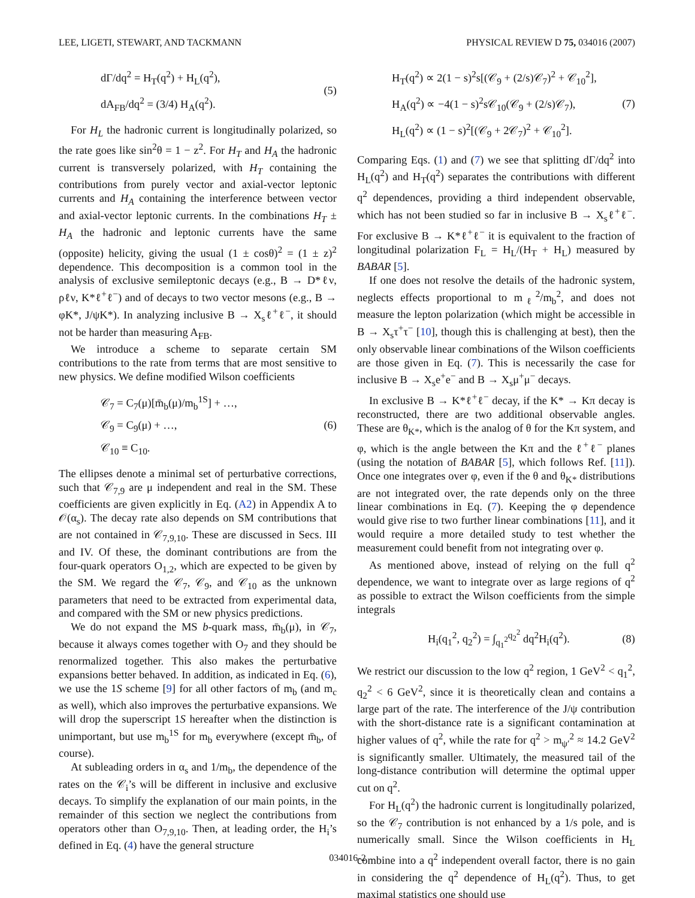LEE, LIGETI, STEWART, AND TACKMANN PHYSICAL REVIEW D 75, 034016 (2007)
dΓ/dq<sup>2</sup> = H<sub>T</sub>(q<sup>2</sup>) + H<sub>L</sub>(q<sup>2</sup>),
dA<sub>FB</sub>/dq<sup>2</sup> = (3/4) H<sub>A</sub>(q<sup>2</sup>).
(5)
For H<sub>L</sub> the hadronic current is longitudinally polarized, so the rate goes like sin<sup>2</sup>θ = 1 − z<sup>2</sup>. For H<sub>T</sub> and H<sub>A</sub> the hadronic current is transversely polarized, with H<sub>T</sub> containing the contributions from purely vector and axial-vector leptonic currents and H<sub>A</sub> containing the interference between vector and axial-vector leptonic currents. In the combinations H<sub>T</sub> ± H<sub>A</sub> the hadronic and leptonic currents have the same (opposite) helicity, giving the usual (1 ± cosθ)<sup>2</sup> = (1 ± z)<sup>2</sup> dependence. This decomposition is a common tool in the analysis of exclusive semileptonic decays (e.g., B → D*ℓν, ρℓν, K*ℓ<sup>+</sup>ℓ<sup>−</sup>) and of decays to two vector mesons (e.g., B → φK*, J/ψK*). In analyzing inclusive B → X<sub>s</sub>ℓ<sup>+</sup>ℓ<sup>−</sup>, it should not be harder than measuring A<sub>FB</sub>.
We introduce a scheme to separate certain SM contributions to the rate from terms that are most sensitive to new physics. We define modified Wilson coefficients
𝒞<sub>7</sub> = C<sub>7</sub>(μ)[m̄<sub>b</sub>(μ)/m<sub>b</sub><sup>1S</sup>] + …,
𝒞<sub>9</sub> = C<sub>9</sub>(μ) + …,
𝒞<sub>10</sub> ≡ C<sub>10</sub>.
(6)
The ellipses denote a minimal set of perturbative corrections, such that 𝒞<sub>7,9</sub> are μ independent and real in the SM. These coefficients are given explicitly in Eq. (A2) in Appendix A to 𝒪(α<sub>s</sub>). The decay rate also depends on SM contributions that are not contained in 𝒞<sub>7,9,10</sub>. These are discussed in Secs. III and IV. Of these, the dominant contributions are from the four-quark operators O<sub>1,2</sub>, which are expected to be given by the SM. We regard the 𝒞<sub>7</sub>, 𝒞<sub>9</sub>, and 𝒞<sub>10</sub> as the unknown parameters that need to be extracted from experimental data, and compared with the SM or new physics predictions.
We do not expand the MS b-quark mass, m̄<sub>b</sub>(μ), in 𝒞<sub>7</sub>, because it always comes together with O<sub>7</sub> and they should be renormalized together. This also makes the perturbative expansions better behaved. In addition, as indicated in Eq. (6), we use the 1S scheme [9] for all other factors of m<sub>b</sub> (and m<sub>c</sub> as well), which also improves the perturbative expansions. We will drop the superscript 1S hereafter when the distinction is unimportant, but use m<sub>b</sub><sup>1S</sup> for m<sub>b</sub> everywhere (except m̄<sub>b</sub>, of course).
At subleading orders in α<sub>s</sub> and 1/m<sub>b</sub>, the dependence of the rates on the 𝒞<sub>i</sub>’s will be different in inclusive and exclusive decays. To simplify the explanation of our main points, in the remainder of this section we neglect the contributions from operators other than O<sub>7,9,10</sub>. Then, at leading order, the H<sub>i</sub>’s defined in Eq. (4) have the general structure
H<sub>T</sub>(q<sup>2</sup>) ∝ 2(1 − s)<sup>2</sup>s[(𝒞<sub>9</sub> + (2/s)𝒞<sub>7</sub>)<sup>2</sup> + 𝒞<sub>10</sub><sup>2</sup>],
H<sub>A</sub>(q<sup>2</sup>) ∝ −4(1 − s)<sup>2</sup>s𝒞<sub>10</sub>(𝒞<sub>9</sub> + (2/s)𝒞<sub>7</sub>),
H<sub>L</sub>(q<sup>2</sup>) ∝ (1 − s)<sup>2</sup>[(𝒞<sub>9</sub> + 2𝒞<sub>7</sub>)<sup>2</sup> + 𝒞<sub>10</sub><sup>2</sup>].
(7)
Comparing Eqs. (1) and (7) we see that splitting dΓ/dq<sup>2</sup> into H<sub>L</sub>(q<sup>2</sup>) and H<sub>T</sub>(q<sup>2</sup>) separates the contributions with different q<sup>2</sup> dependences, providing a third independent observable, which has not been studied so far in inclusive B → X<sub>s</sub>ℓ<sup>+</sup>ℓ<sup>−</sup>. For exclusive B → K*ℓ<sup>+</sup>ℓ<sup>−</sup> it is equivalent to the fraction of longitudinal polarization F<sub>L</sub> = H<sub>L</sub>/(H<sub>T</sub> + H<sub>L</sub>) measured by BABAR [5].
If one does not resolve the details of the hadronic system, neglects effects proportional to m<sub>ℓ</sub><sup>2</sup>/m<sub>b</sub><sup>2</sup>, and does not measure the lepton polarization (which might be accessible in B → X<sub>s</sub>τ<sup>+</sup>τ<sup>−</sup> [10], though this is challenging at best), then the only observable linear combinations of the Wilson coefficients are those given in Eq. (7). This is necessarily the case for inclusive B → X<sub>s</sub>e<sup>+</sup>e<sup>−</sup> and B → X<sub>s</sub>μ<sup>+</sup>μ<sup>−</sup> decays.
In exclusive B → K*ℓ<sup>+</sup>ℓ<sup>−</sup> decay, if the K* → Kπ decay is reconstructed, there are two additional observable angles. These are θ<sub>K*</sub>, which is the analog of θ for the Kπ system, and φ, which is the angle between the Kπ and the ℓ<sup>+</sup>ℓ<sup>−</sup> planes (using the notation of BABAR [5], which follows Ref. [11]). Once one integrates over φ, even if the θ and θ<sub>K*</sub> distributions are not integrated over, the rate depends only on the three linear combinations in Eq. (7). Keeping the φ dependence would give rise to two further linear combinations [11], and it would require a more detailed study to test whether the measurement could benefit from not integrating over φ.
As mentioned above, instead of relying on the full q<sup>2</sup> dependence, we want to integrate over as large regions of q<sup>2</sup> as possible to extract the Wilson coefficients from the simple integrals
H<sub>i</sub>(q<sub>1</sub><sup>2</sup>, q<sub>2</sub><sup>2</sup>) = ∫<sub>q<sub>1</sub><sup>2</sup></sub><sup>q<sub>2</sub><sup>2</sup></sup> dq<sup>2</sup>H<sub>i</sub>(q<sup>2</sup>).
(8)
We restrict our discussion to the low q<sup>2</sup> region, 1 GeV<sup>2</sup> < q<sub>1</sub><sup>2</sup>, q<sub>2</sub><sup>2</sup> < 6 GeV<sup>2</sup>, since it is theoretically clean and contains a large part of the rate. The interference of the J/ψ contribution with the short-distance rate is a significant contamination at higher values of q<sup>2</sup>, while the rate for q<sup>2</sup> > m<sub>ψ′</sub><sup>2</sup> ≈ 14.2 GeV<sup>2</sup> is significantly smaller. Ultimately, the measured tail of the long-distance contribution will determine the optimal upper cut on q<sup>2</sup>.
For H<sub>L</sub>(q<sup>2</sup>) the hadronic current is longitudinally polarized, so the 𝒞<sub>7</sub> contribution is not enhanced by a 1/s pole, and is numerically small. Since the Wilson coefficients in H<sub>L</sub> combine into a q<sup>2</sup> independent overall factor, there is no gain in considering the q<sup>2</sup> dependence of H<sub>L</sub>(q<sup>2</sup>). Thus, to get maximal statistics one should use
034016-2